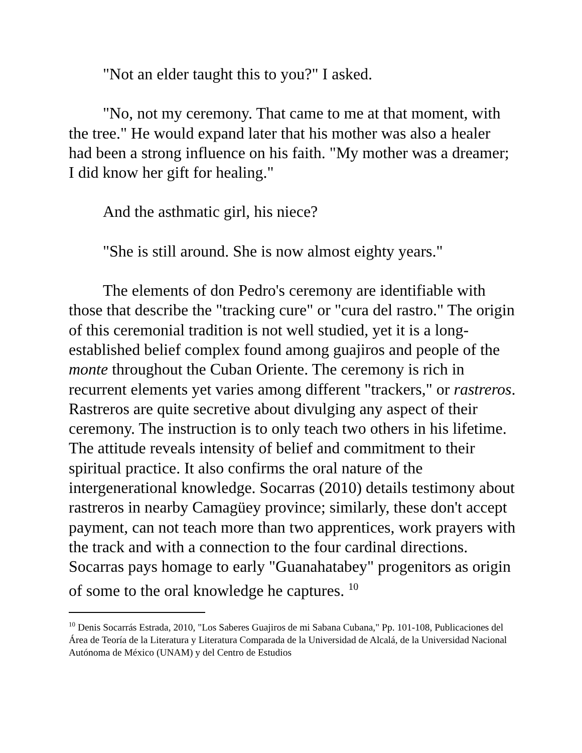"Not an elder taught this to you?" I asked.
"No, not my ceremony. That came to me at that moment, with the tree." He would expand later that his mother was also a healer had been a strong influence on his faith. "My mother was a dreamer; I did know her gift for healing."
And the asthmatic girl, his niece?
"She is still around. She is now almost eighty years."
The elements of don Pedro's ceremony are identifiable with those that describe the "tracking cure" or "cura del rastro." The origin of this ceremonial tradition is not well studied, yet it is a long-established belief complex found among guajiros and people of the monte throughout the Cuban Oriente. The ceremony is rich in recurrent elements yet varies among different "trackers," or rastreros. Rastreros are quite secretive about divulging any aspect of their ceremony. The instruction is to only teach two others in his lifetime. The attitude reveals intensity of belief and commitment to their spiritual practice. It also confirms the oral nature of the intergenerational knowledge. Socarras (2010) details testimony about rastreros in nearby Camagüey province; similarly, these don't accept payment, can not teach more than two apprentices, work prayers with the track and with a connection to the four cardinal directions. Socarras pays homage to early "Guanahatabey" progenitors as origin of some to the oral knowledge he captures. <sup>10</sup>
<sup>10</sup> Denis Socarrás Estrada, 2010, "Los Saberes Guajiros de mi Sabana Cubana," Pp. 101-108, Publicaciones del Área de Teoría de la Literatura y Literatura Comparada de la Universidad de Alcalá, de la Universidad Nacional Autónoma de México (UNAM) y del Centro de Estudios